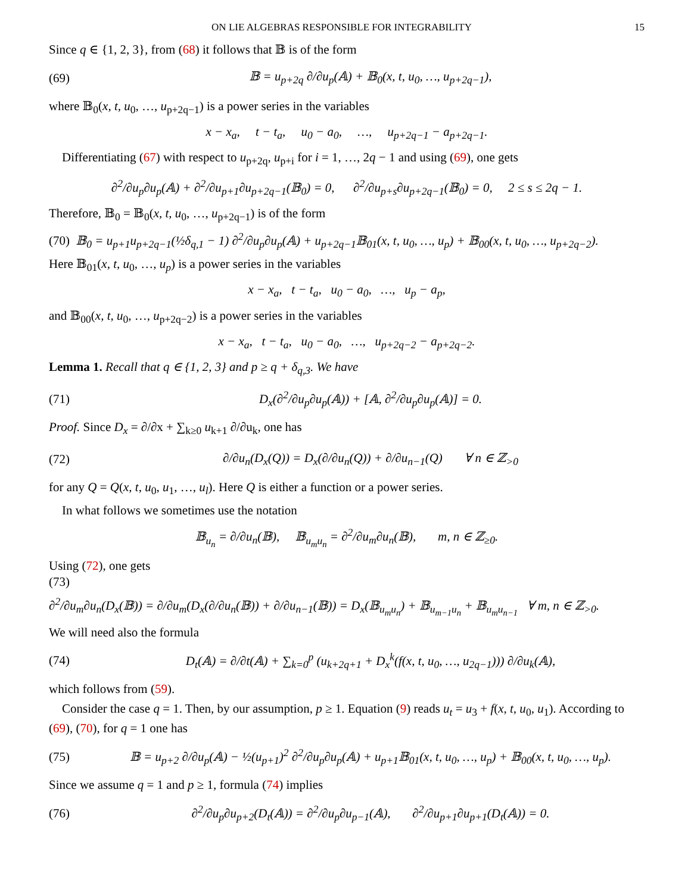ON LIE ALGEBRAS RESPONSIBLE FOR INTEGRABILITY 15
Since q ∈ {1, 2, 3}, from (68) it follows that 𝔹 is of the form
(69) 𝔹 = u<sub>p+2q</sub> ∂/∂u<sub>p</sub>(𝔸) + 𝔹<sub>0</sub>(x, t, u<sub>0</sub>, …, u<sub>p+2q−1</sub>),
where 𝔹<sub>0</sub>(x, t, u<sub>0</sub>, …, u<sub>p+2q−1</sub>) is a power series in the variables
x − x<sub>a</sub>, t − t<sub>a</sub>, u<sub>0</sub> − a<sub>0</sub>, …, u<sub>p+2q−1</sub> − a<sub>p+2q−1</sub>.
Differentiating (67) with respect to u<sub>p+2q</sub>, u<sub>p+i</sub> for i = 1, …, 2q − 1 and using (69), one gets
∂<sup>2</sup>/∂u<sub>p</sub>∂u<sub>p</sub>(𝔸) + ∂<sup>2</sup>/∂u<sub>p+1</sub>∂u<sub>p+2q−1</sub>(𝔹<sub>0</sub>) = 0, ∂<sup>2</sup>/∂u<sub>p+s</sub>∂u<sub>p+2q−1</sub>(𝔹<sub>0</sub>) = 0, 2 ≤ s ≤ 2q − 1.
Therefore, 𝔹<sub>0</sub> = 𝔹<sub>0</sub>(x, t, u<sub>0</sub>, …, u<sub>p+2q−1</sub>) is of the form
(70) 𝔹<sub>0</sub> = u<sub>p+1</sub>u<sub>p+2q−1</sub>(½δ<sub>q,1</sub> − 1) ∂<sup>2</sup>/∂u<sub>p</sub>∂u<sub>p</sub>(𝔸) + u<sub>p+2q−1</sub>𝔹<sub>01</sub>(x, t, u<sub>0</sub>, …, u<sub>p</sub>) + 𝔹<sub>00</sub>(x, t, u<sub>0</sub>, …, u<sub>p+2q−2</sub>).
Here 𝔹<sub>01</sub>(x, t, u<sub>0</sub>, …, u<sub>p</sub>) is a power series in the variables
x − x<sub>a</sub>, t − t<sub>a</sub>, u<sub>0</sub> − a<sub>0</sub>, …, u<sub>p</sub> − a<sub>p</sub>,
and 𝔹<sub>00</sub>(x, t, u<sub>0</sub>, …, u<sub>p+2q−2</sub>) is a power series in the variables
x − x<sub>a</sub>, t − t<sub>a</sub>, u<sub>0</sub> − a<sub>0</sub>, …, u<sub>p+2q−2</sub> − a<sub>p+2q−2</sub>.
Lemma 1. Recall that q ∈ {1, 2, 3} and p ≥ q + δ<sub>q,3</sub>. We have
(71) D<sub>x</sub>(∂<sup>2</sup>/∂u<sub>p</sub>∂u<sub>p</sub>(𝔸)) + [𝔸, ∂<sup>2</sup>/∂u<sub>p</sub>∂u<sub>p</sub>(𝔸)] = 0.
Proof. Since D<sub>x</sub> = ∂/∂x + ∑<sub>k≥0</sub> u<sub>k+1</sub> ∂/∂u<sub>k</sub>, one has
(72) ∂/∂u<sub>n</sub>(D<sub>x</sub>(Q)) = D<sub>x</sub>(∂/∂u<sub>n</sub>(Q)) + ∂/∂u<sub>n−1</sub>(Q) ∀ n ∈ ℤ<sub>>0</sub>
for any Q = Q(x, t, u<sub>0</sub>, u<sub>1</sub>, …, u<sub>l</sub>). Here Q is either a function or a power series.
In what follows we sometimes use the notation
𝔹<sub>u<sub>n</sub></sub> = ∂/∂u<sub>n</sub>(𝔹), 𝔹<sub>u<sub>m</sub>u<sub>n</sub></sub> = ∂<sup>2</sup>/∂u<sub>m</sub>∂u<sub>n</sub>(𝔹), m, n ∈ ℤ<sub>≥0</sub>.
Using (72), one gets
(73)
∂<sup>2</sup>/∂u<sub>m</sub>∂u<sub>n</sub>(D<sub>x</sub>(𝔹)) = ∂/∂u<sub>m</sub>(D<sub>x</sub>(∂/∂u<sub>n</sub>(𝔹)) + ∂/∂u<sub>n−1</sub>(𝔹)) = D<sub>x</sub>(𝔹<sub>u<sub>m</sub>u<sub>n</sub></sub>) + 𝔹<sub>u<sub>m−1</sub>u<sub>n</sub></sub> + 𝔹<sub>u<sub>m</sub>u<sub>n−1</sub></sub> ∀ m, n ∈ ℤ<sub>>0</sub>.
We will need also the formula
(74) D<sub>t</sub>(𝔸) = ∂/∂t(𝔸) + ∑<sub>k=0</sub><sup>p</sup> (u<sub>k+2q+1</sub> + D<sub>x</sub><sup>k</sup>(f(x, t, u<sub>0</sub>, …, u<sub>2q−1</sub>))) ∂/∂u<sub>k</sub>(𝔸),
which follows from (59).
Consider the case q = 1. Then, by our assumption, p ≥ 1. Equation (9) reads u<sub>t</sub> = u<sub>3</sub> + f(x, t, u<sub>0</sub>, u<sub>1</sub>). According to (69), (70), for q = 1 one has
(75) 𝔹 = u<sub>p+2</sub> ∂/∂u<sub>p</sub>(𝔸) − ½(u<sub>p+1</sub>)<sup>2</sup> ∂<sup>2</sup>/∂u<sub>p</sub>∂u<sub>p</sub>(𝔸) + u<sub>p+1</sub>𝔹<sub>01</sub>(x, t, u<sub>0</sub>, …, u<sub>p</sub>) + 𝔹<sub>00</sub>(x, t, u<sub>0</sub>, …, u<sub>p</sub>).
Since we assume q = 1 and p ≥ 1, formula (74) implies
(76) ∂<sup>2</sup>/∂u<sub>p</sub>∂u<sub>p+2</sub>(D<sub>t</sub>(𝔸)) = ∂<sup>2</sup>/∂u<sub>p</sub>∂u<sub>p−1</sub>(𝔸), ∂<sup>2</sup>/∂u<sub>p+1</sub>∂u<sub>p+1</sub>(D<sub>t</sub>(𝔸)) = 0.